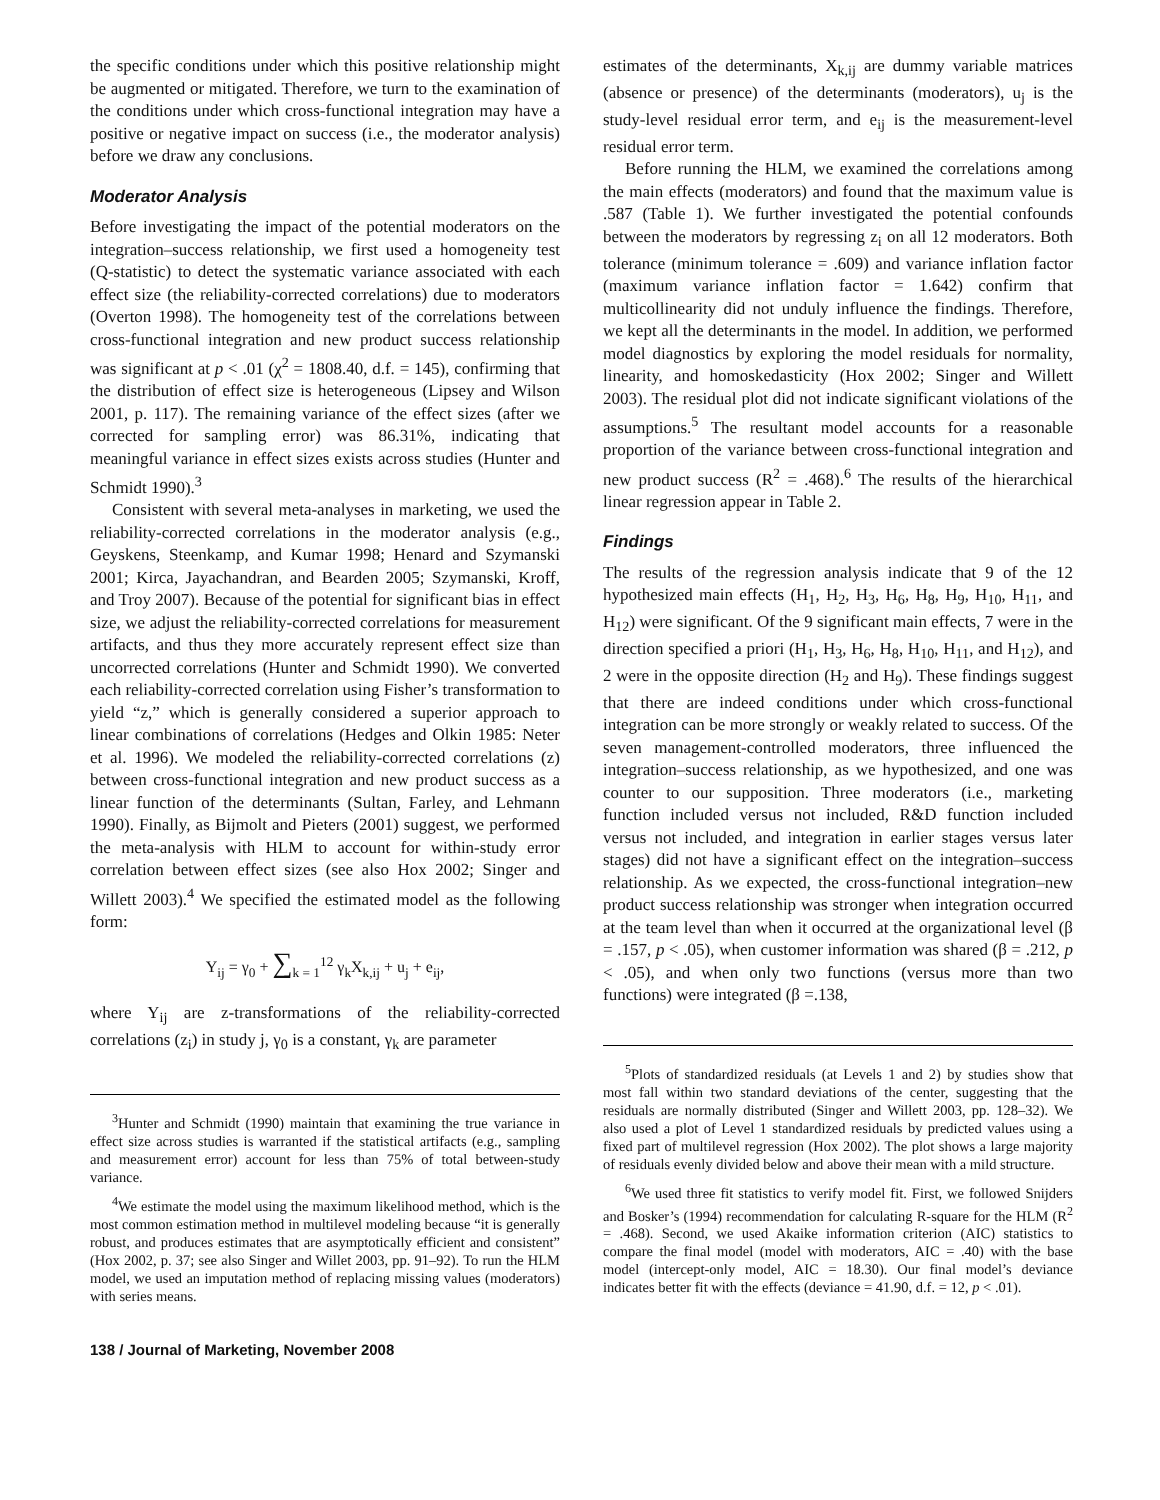the specific conditions under which this positive relationship might be augmented or mitigated. Therefore, we turn to the examination of the conditions under which cross-functional integration may have a positive or negative impact on success (i.e., the moderator analysis) before we draw any conclusions.
Moderator Analysis
Before investigating the impact of the potential moderators on the integration–success relationship, we first used a homogeneity test (Q-statistic) to detect the systematic variance associated with each effect size (the reliability-corrected correlations) due to moderators (Overton 1998). The homogeneity test of the correlations between cross-functional integration and new product success relationship was significant at p < .01 (χ<sup>2</sup> = 1808.40, d.f. = 145), confirming that the distribution of effect size is heterogeneous (Lipsey and Wilson 2001, p. 117). The remaining variance of the effect sizes (after we corrected for sampling error) was 86.31%, indicating that meaningful variance in effect sizes exists across studies (Hunter and Schmidt 1990).<sup>3</sup>
Consistent with several meta-analyses in marketing, we used the reliability-corrected correlations in the moderator analysis (e.g., Geyskens, Steenkamp, and Kumar 1998; Henard and Szymanski 2001; Kirca, Jayachandran, and Bearden 2005; Szymanski, Kroff, and Troy 2007). Because of the potential for significant bias in effect size, we adjust the reliability-corrected correlations for measurement artifacts, and thus they more accurately represent effect size than uncorrected correlations (Hunter and Schmidt 1990). We converted each reliability-corrected correlation using Fisher’s transformation to yield “z,” which is generally considered a superior approach to linear combinations of correlations (Hedges and Olkin 1985: Neter et al. 1996). We modeled the reliability-corrected correlations (z) between cross-functional integration and new product success as a linear function of the determinants (Sultan, Farley, and Lehmann 1990). Finally, as Bijmolt and Pieters (2001) suggest, we performed the meta-analysis with HLM to account for within-study error correlation between effect sizes (see also Hox 2002; Singer and Willett 2003).<sup>4</sup> We specified the estimated model as the following form:
Y<sub>ij</sub> = γ<sub>0</sub> + ∑<sub>k = 1</sub><sup>12</sup> γ<sub>k</sub>X<sub>k,ij</sub> + u<sub>j</sub> + e<sub>ij</sub>,
where Y<sub>ij</sub> are z-transformations of the reliability-corrected correlations (z<sub>i</sub>) in study j, γ<sub>0</sub> is a constant, γ<sub>k</sub> are parameter
<sup>3</sup> Hunter and Schmidt (1990) maintain that examining the true variance in effect size across studies is warranted if the statistical artifacts (e.g., sampling and measurement error) account for less than 75% of total between-study variance.
<sup>4</sup> We estimate the model using the maximum likelihood method, which is the most common estimation method in multilevel modeling because “it is generally robust, and produces estimates that are asymptotically efficient and consistent” (Hox 2002, p. 37; see also Singer and Willet 2003, pp. 91–92). To run the HLM model, we used an imputation method of replacing missing values (moderators) with series means.
estimates of the determinants, X<sub>k,ij</sub> are dummy variable matrices (absence or presence) of the determinants (moderators), u<sub>j</sub> is the study-level residual error term, and e<sub>ij</sub> is the measurement-level residual error term.
Before running the HLM, we examined the correlations among the main effects (moderators) and found that the maximum value is .587 (Table 1). We further investigated the potential confounds between the moderators by regressing z<sub>i</sub> on all 12 moderators. Both tolerance (minimum tolerance = .609) and variance inflation factor (maximum variance inflation factor = 1.642) confirm that multicollinearity did not unduly influence the findings. Therefore, we kept all the determinants in the model. In addition, we performed model diagnostics by exploring the model residuals for normality, linearity, and homoskedasticity (Hox 2002; Singer and Willett 2003). The residual plot did not indicate significant violations of the assumptions.<sup>5</sup> The resultant model accounts for a reasonable proportion of the variance between cross-functional integration and new product success (R<sup>2</sup> = .468).<sup>6</sup> The results of the hierarchical linear regression appear in Table 2.
Findings
The results of the regression analysis indicate that 9 of the 12 hypothesized main effects (H<sub>1</sub>, H<sub>2</sub>, H<sub>3</sub>, H<sub>6</sub>, H<sub>8</sub>, H<sub>9</sub>, H<sub>10</sub>, H<sub>11</sub>, and H<sub>12</sub>) were significant. Of the 9 significant main effects, 7 were in the direction specified a priori (H<sub>1</sub>, H<sub>3</sub>, H<sub>6</sub>, H<sub>8</sub>, H<sub>10</sub>, H<sub>11</sub>, and H<sub>12</sub>), and 2 were in the opposite direction (H<sub>2</sub> and H<sub>9</sub>). These findings suggest that there are indeed conditions under which cross-functional integration can be more strongly or weakly related to success. Of the seven management-controlled moderators, three influenced the integration–success relationship, as we hypothesized, and one was counter to our supposition. Three moderators (i.e., marketing function included versus not included, R&D function included versus not included, and integration in earlier stages versus later stages) did not have a significant effect on the integration–success relationship. As we expected, the cross-functional integration–new product success relationship was stronger when integration occurred at the team level than when it occurred at the organizational level (β = .157, p < .05), when customer information was shared (β = .212, p < .05), and when only two functions (versus more than two functions) were integrated (β =.138,
<sup>5</sup> Plots of standardized residuals (at Levels 1 and 2) by studies show that most fall within two standard deviations of the center, suggesting that the residuals are normally distributed (Singer and Willett 2003, pp. 128–32). We also used a plot of Level 1 standardized residuals by predicted values using a fixed part of multilevel regression (Hox 2002). The plot shows a large majority of residuals evenly divided below and above their mean with a mild structure.
<sup>6</sup> We used three fit statistics to verify model fit. First, we followed Snijders and Bosker’s (1994) recommendation for calculating R-square for the HLM (R<sup>2</sup> = .468). Second, we used Akaike information criterion (AIC) statistics to compare the final model (model with moderators, AIC = .40) with the base model (intercept-only model, AIC = 18.30). Our final model’s deviance indicates better fit with the effects (deviance = 41.90, d.f. = 12, p < .01).
138 / Journal of Marketing, November 2008